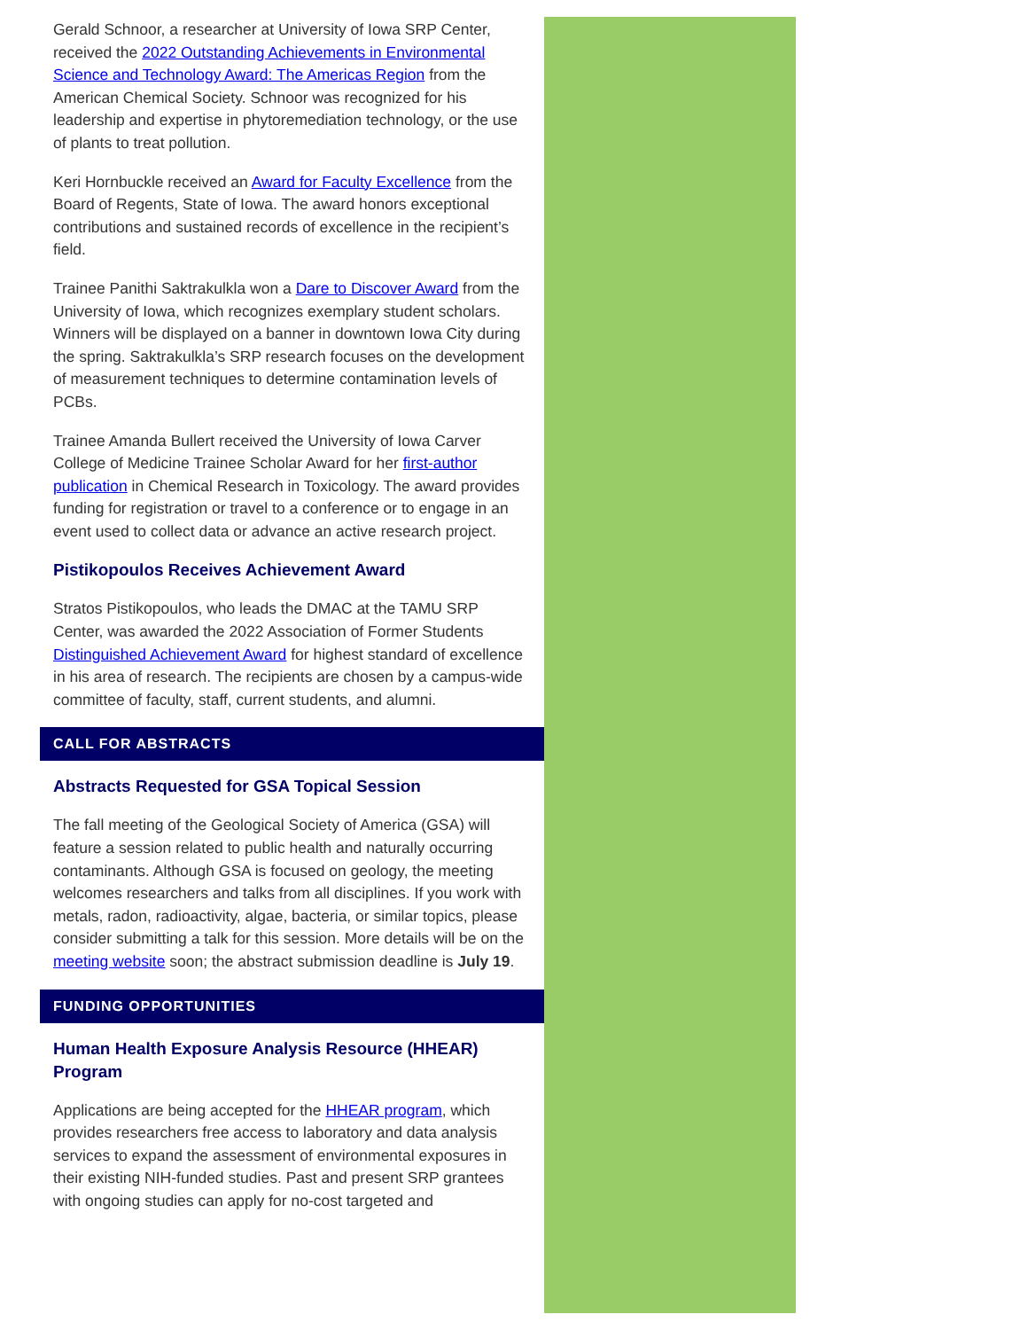Gerald Schnoor, a researcher at University of Iowa SRP Center, received the 2022 Outstanding Achievements in Environmental Science and Technology Award: The Americas Region from the American Chemical Society. Schnoor was recognized for his leadership and expertise in phytoremediation technology, or the use of plants to treat pollution.
Keri Hornbuckle received an Award for Faculty Excellence from the Board of Regents, State of Iowa. The award honors exceptional contributions and sustained records of excellence in the recipient’s field.
Trainee Panithi Saktrakulkla won a Dare to Discover Award from the University of Iowa, which recognizes exemplary student scholars. Winners will be displayed on a banner in downtown Iowa City during the spring. Saktrakulkla’s SRP research focuses on the development of measurement techniques to determine contamination levels of PCBs.
Trainee Amanda Bullert received the University of Iowa Carver College of Medicine Trainee Scholar Award for her first-author publication in Chemical Research in Toxicology. The award provides funding for registration or travel to a conference or to engage in an event used to collect data or advance an active research project.
Pistikopoulos Receives Achievement Award
Stratos Pistikopoulos, who leads the DMAC at the TAMU SRP Center, was awarded the 2022 Association of Former Students Distinguished Achievement Award for highest standard of excellence in his area of research. The recipients are chosen by a campus-wide committee of faculty, staff, current students, and alumni.
CALL FOR ABSTRACTS
Abstracts Requested for GSA Topical Session
The fall meeting of the Geological Society of America (GSA) will feature a session related to public health and naturally occurring contaminants. Although GSA is focused on geology, the meeting welcomes researchers and talks from all disciplines. If you work with metals, radon, radioactivity, algae, bacteria, or similar topics, please consider submitting a talk for this session. More details will be on the meeting website soon; the abstract submission deadline is July 19.
FUNDING OPPORTUNITIES
Human Health Exposure Analysis Resource (HHEAR) Program
Applications are being accepted for the HHEAR program, which provides researchers free access to laboratory and data analysis services to expand the assessment of environmental exposures in their existing NIH-funded studies. Past and present SRP grantees with ongoing studies can apply for no-cost targeted and